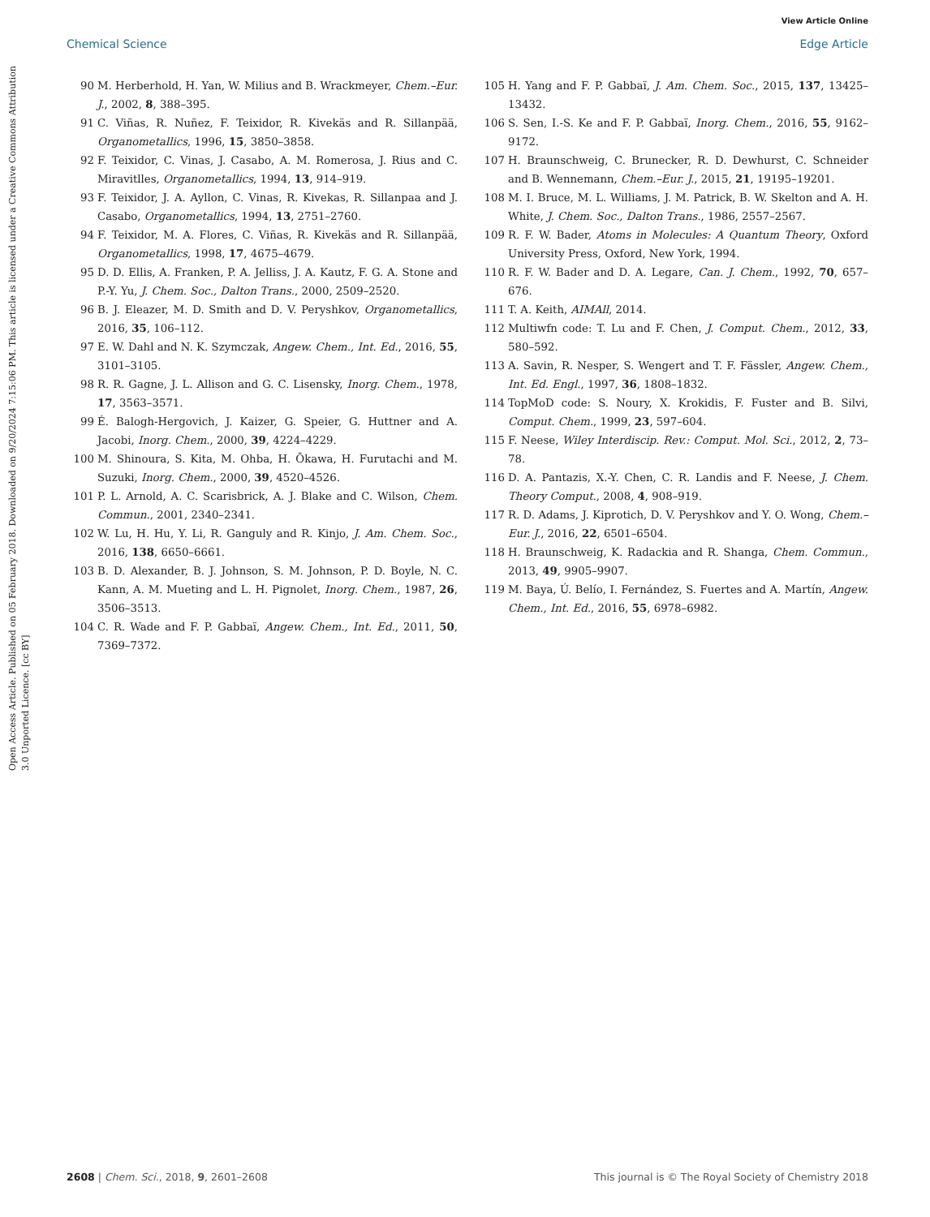View Article Online
Chemical Science Edge Article
Open Access Article. Published on 05 February 2018. Downloaded on 9/20/2024 7:15:06 PM. This article is licensed under a Creative Commons Attribution 3.0 Unported Licence. [cc BY]
90 M. Herberhold, H. Yan, W. Milius and B. Wrackmeyer, Chem.–Eur. J., 2002, 8, 388–395.
91 C. Viñas, R. Nuñez, F. Teixidor, R. Kivekäs and R. Sillanpää, Organometallics, 1996, 15, 3850–3858.
92 F. Teixidor, C. Vinas, J. Casabo, A. M. Romerosa, J. Rius and C. Miravitlles, Organometallics, 1994, 13, 914–919.
93 F. Teixidor, J. A. Ayllon, C. Vinas, R. Kivekas, R. Sillanpaa and J. Casabo, Organometallics, 1994, 13, 2751–2760.
94 F. Teixidor, M. A. Flores, C. Viñas, R. Kivekäs and R. Sillanpää, Organometallics, 1998, 17, 4675–4679.
95 D. D. Ellis, A. Franken, P. A. Jelliss, J. A. Kautz, F. G. A. Stone and P.-Y. Yu, J. Chem. Soc., Dalton Trans., 2000, 2509–2520.
96 B. J. Eleazer, M. D. Smith and D. V. Peryshkov, Organometallics, 2016, 35, 106–112.
97 E. W. Dahl and N. K. Szymczak, Angew. Chem., Int. Ed., 2016, 55, 3101–3105.
98 R. R. Gagne, J. L. Allison and G. C. Lisensky, Inorg. Chem., 1978, 17, 3563–3571.
99 É. Balogh-Hergovich, J. Kaizer, G. Speier, G. Huttner and A. Jacobi, Inorg. Chem., 2000, 39, 4224–4229.
100 M. Shinoura, S. Kita, M. Ohba, H. Ōkawa, H. Furutachi and M. Suzuki, Inorg. Chem., 2000, 39, 4520–4526.
101 P. L. Arnold, A. C. Scarisbrick, A. J. Blake and C. Wilson, Chem. Commun., 2001, 2340–2341.
102 W. Lu, H. Hu, Y. Li, R. Ganguly and R. Kinjo, J. Am. Chem. Soc., 2016, 138, 6650–6661.
103 B. D. Alexander, B. J. Johnson, S. M. Johnson, P. D. Boyle, N. C. Kann, A. M. Mueting and L. H. Pignolet, Inorg. Chem., 1987, 26, 3506–3513.
104 C. R. Wade and F. P. Gabbaï, Angew. Chem., Int. Ed., 2011, 50, 7369–7372.
105 H. Yang and F. P. Gabbaï, J. Am. Chem. Soc., 2015, 137, 13425–13432.
106 S. Sen, I.-S. Ke and F. P. Gabbaï, Inorg. Chem., 2016, 55, 9162–9172.
107 H. Braunschweig, C. Brunecker, R. D. Dewhurst, C. Schneider and B. Wennemann, Chem.–Eur. J., 2015, 21, 19195–19201.
108 M. I. Bruce, M. L. Williams, J. M. Patrick, B. W. Skelton and A. H. White, J. Chem. Soc., Dalton Trans., 1986, 2557–2567.
109 R. F. W. Bader, Atoms in Molecules: A Quantum Theory, Oxford University Press, Oxford, New York, 1994.
110 R. F. W. Bader and D. A. Legare, Can. J. Chem., 1992, 70, 657–676.
111 T. A. Keith, AIMAll, 2014.
112 Multiwfn code: T. Lu and F. Chen, J. Comput. Chem., 2012, 33, 580–592.
113 A. Savin, R. Nesper, S. Wengert and T. F. Fässler, Angew. Chem., Int. Ed. Engl., 1997, 36, 1808–1832.
114 TopMoD code: S. Noury, X. Krokidis, F. Fuster and B. Silvi, Comput. Chem., 1999, 23, 597–604.
115 F. Neese, Wiley Interdiscip. Rev.: Comput. Mol. Sci., 2012, 2, 73–78.
116 D. A. Pantazis, X.-Y. Chen, C. R. Landis and F. Neese, J. Chem. Theory Comput., 2008, 4, 908–919.
117 R. D. Adams, J. Kiprotich, D. V. Peryshkov and Y. O. Wong, Chem.–Eur. J., 2016, 22, 6501–6504.
118 H. Braunschweig, K. Radackia and R. Shanga, Chem. Commun., 2013, 49, 9905–9907.
119 M. Baya, Ú. Belío, I. Fernández, S. Fuertes and A. Martín, Angew. Chem., Int. Ed., 2016, 55, 6978–6982.
2608 | Chem. Sci., 2018, 9, 2601–2608 This journal is © The Royal Society of Chemistry 2018